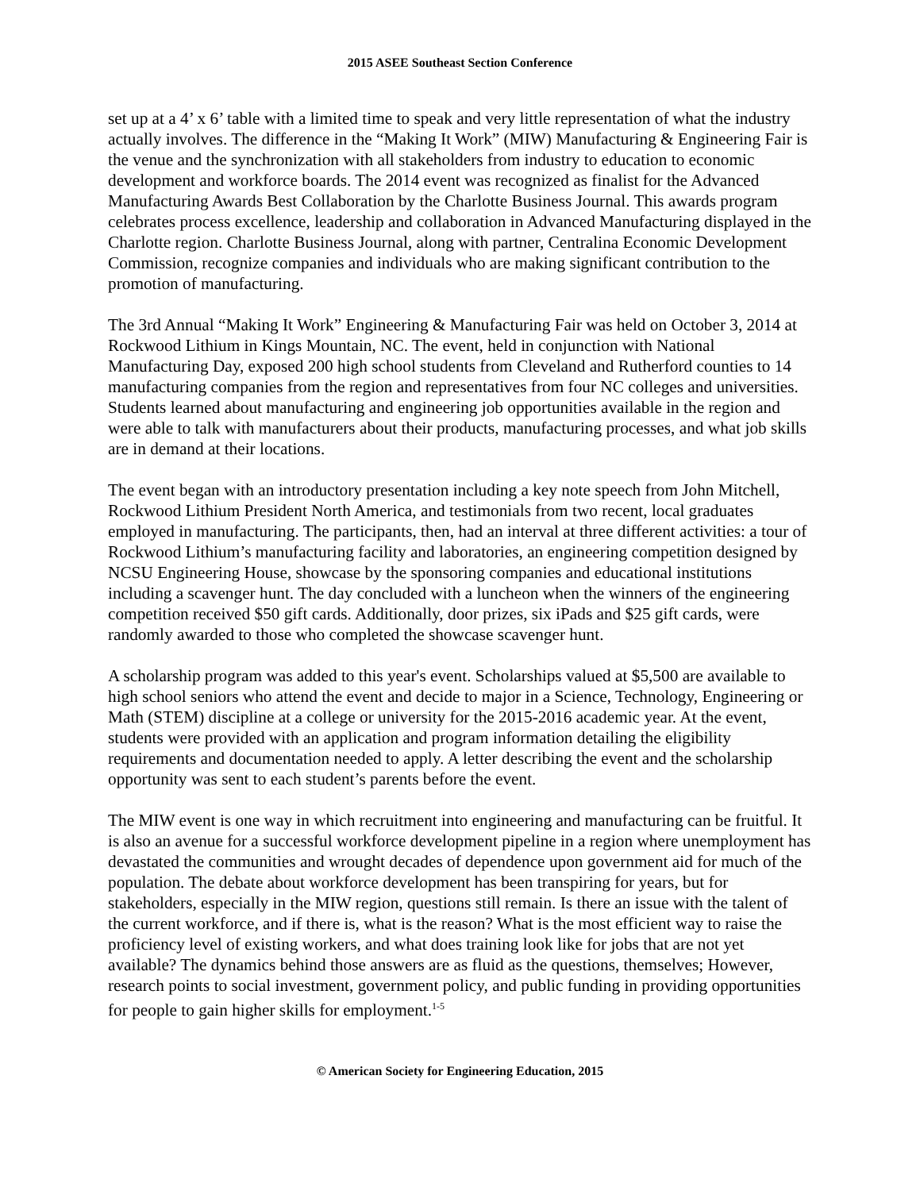2015 ASEE Southeast Section Conference
set up at a 4’ x 6’ table with a limited time to speak and very little representation of what the industry actually involves. The difference in the “Making It Work” (MIW) Manufacturing & Engineering Fair is the venue and the synchronization with all stakeholders from industry to education to economic development and workforce boards. The 2014 event was recognized as finalist for the Advanced Manufacturing Awards Best Collaboration by the Charlotte Business Journal. This awards program celebrates process excellence, leadership and collaboration in Advanced Manufacturing displayed in the Charlotte region. Charlotte Business Journal, along with partner, Centralina Economic Development Commission, recognize companies and individuals who are making significant contribution to the promotion of manufacturing.
The 3rd Annual “Making It Work” Engineering & Manufacturing Fair was held on October 3, 2014 at Rockwood Lithium in Kings Mountain, NC. The event, held in conjunction with National Manufacturing Day, exposed 200 high school students from Cleveland and Rutherford counties to 14 manufacturing companies from the region and representatives from four NC colleges and universities. Students learned about manufacturing and engineering job opportunities available in the region and were able to talk with manufacturers about their products, manufacturing processes, and what job skills are in demand at their locations.
The event began with an introductory presentation including a key note speech from John Mitchell, Rockwood Lithium President North America, and testimonials from two recent, local graduates employed in manufacturing. The participants, then, had an interval at three different activities: a tour of Rockwood Lithium’s manufacturing facility and laboratories, an engineering competition designed by NCSU Engineering House, showcase by the sponsoring companies and educational institutions including a scavenger hunt. The day concluded with a luncheon when the winners of the engineering competition received $50 gift cards. Additionally, door prizes, six iPads and $25 gift cards, were randomly awarded to those who completed the showcase scavenger hunt.
A scholarship program was added to this year's event. Scholarships valued at $5,500 are available to high school seniors who attend the event and decide to major in a Science, Technology, Engineering or Math (STEM) discipline at a college or university for the 2015-2016 academic year. At the event, students were provided with an application and program information detailing the eligibility requirements and documentation needed to apply. A letter describing the event and the scholarship opportunity was sent to each student’s parents before the event.
The MIW event is one way in which recruitment into engineering and manufacturing can be fruitful. It is also an avenue for a successful workforce development pipeline in a region where unemployment has devastated the communities and wrought decades of dependence upon government aid for much of the population. The debate about workforce development has been transpiring for years, but for stakeholders, especially in the MIW region, questions still remain. Is there an issue with the talent of the current workforce, and if there is, what is the reason? What is the most efficient way to raise the proficiency level of existing workers, and what does training look like for jobs that are not yet available? The dynamics behind those answers are as fluid as the questions, themselves; However, research points to social investment, government policy, and public funding in providing opportunities for people to gain higher skills for employment.<sup>1-5</sup>
© American Society for Engineering Education, 2015